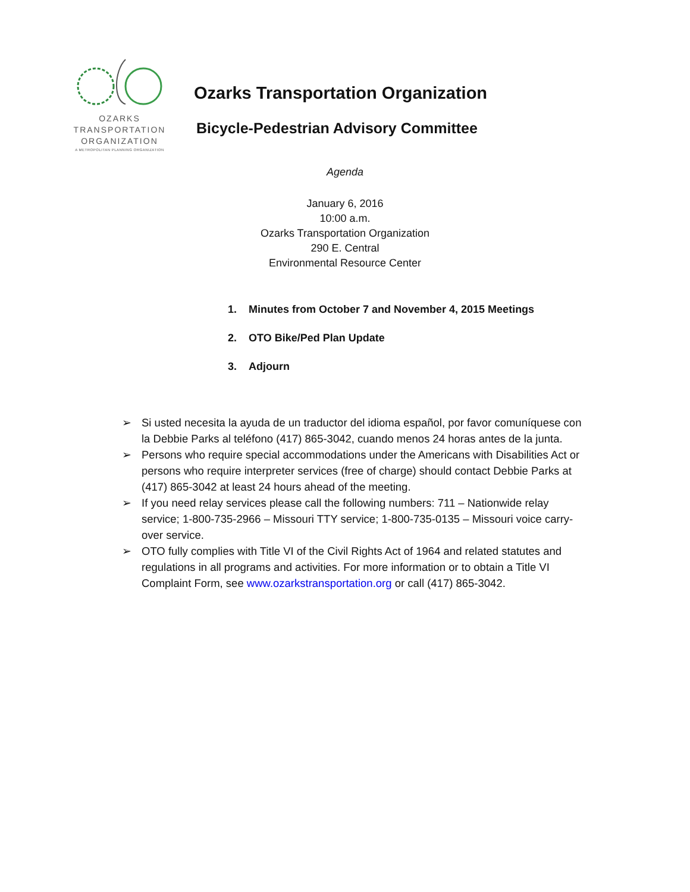OZARKS
TRANSPORTATION
ORGANIZATION
A METROPOLITAN PLANNING ORGANIZATION
Ozarks Transportation Organization
Bicycle-Pedestrian Advisory Committee
Agenda
January 6, 2016
10:00 a.m.
Ozarks Transportation Organization
290 E. Central
Environmental Resource Center
1. Minutes from October 7 and November 4, 2015 Meetings
2. OTO Bike/Ped Plan Update
3. Adjourn
➢ Si usted necesita la ayuda de un traductor del idioma español, por favor comuníquese con la Debbie Parks al teléfono (417) 865-3042, cuando menos 24 horas antes de la junta.
➢ Persons who require special accommodations under the Americans with Disabilities Act or persons who require interpreter services (free of charge) should contact Debbie Parks at (417) 865-3042 at least 24 hours ahead of the meeting.
➢ If you need relay services please call the following numbers: 711 – Nationwide relay service; 1-800-735-2966 – Missouri TTY service; 1-800-735-0135 – Missouri voice carry-over service.
➢ OTO fully complies with Title VI of the Civil Rights Act of 1964 and related statutes and regulations in all programs and activities. For more information or to obtain a Title VI Complaint Form, see www.ozarkstransportation.org or call (417) 865-3042.